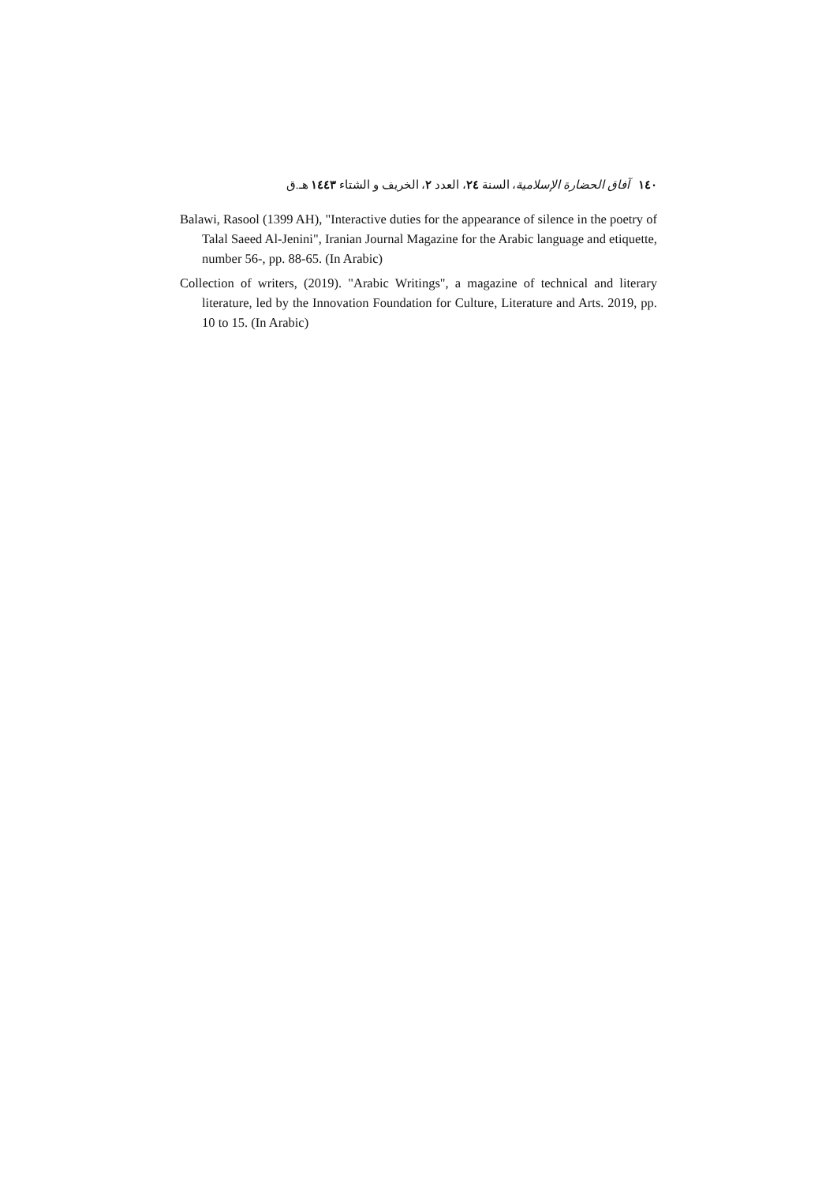١٤٠ آفاق الحضارة الإسلامية، السنة ٢٤، العدد ٢، الخريف و الشتاء ١٤٤٣ هـ.ق
Balawi, Rasool (1399 AH), "Interactive duties for the appearance of silence in the poetry of Talal Saeed Al-Jenini", Iranian Journal Magazine for the Arabic language and etiquette, number 56-, pp. 88-65. (In Arabic)
Collection of writers, (2019). "Arabic Writings", a magazine of technical and literary literature, led by the Innovation Foundation for Culture, Literature and Arts. 2019, pp. 10 to 15. (In Arabic)